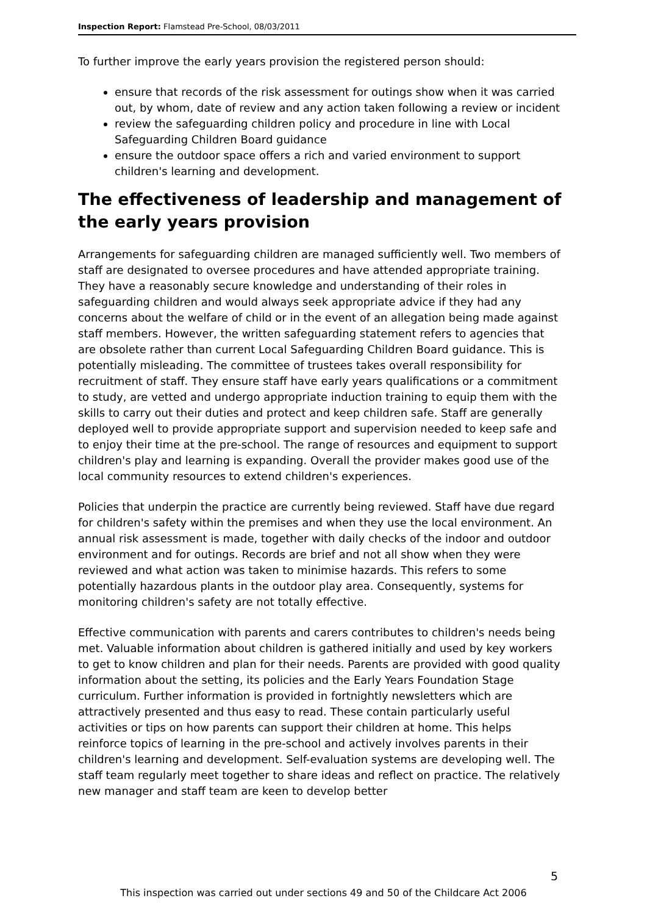Inspection Report: Flamstead Pre-School, 08/03/2011
To further improve the early years provision the registered person should:
ensure that records of the risk assessment for outings show when it was carried out, by whom, date of review and any action taken following a review or incident
review the safeguarding children policy and procedure in line with Local Safeguarding Children Board guidance
ensure the outdoor space offers a rich and varied environment to support children's learning and development.
The effectiveness of leadership and management of the early years provision
Arrangements for safeguarding children are managed sufficiently well. Two members of staff are designated to oversee procedures and have attended appropriate training. They have a reasonably secure knowledge and understanding of their roles in safeguarding children and would always seek appropriate advice if they had any concerns about the welfare of child or in the event of an allegation being made against staff members. However, the written safeguarding statement refers to agencies that are obsolete rather than current Local Safeguarding Children Board guidance. This is potentially misleading. The committee of trustees takes overall responsibility for recruitment of staff. They ensure staff have early years qualifications or a commitment to study, are vetted and undergo appropriate induction training to equip them with the skills to carry out their duties and protect and keep children safe. Staff are generally deployed well to provide appropriate support and supervision needed to keep safe and to enjoy their time at the pre-school. The range of resources and equipment to support children's play and learning is expanding. Overall the provider makes good use of the local community resources to extend children's experiences.
Policies that underpin the practice are currently being reviewed. Staff have due regard for children's safety within the premises and when they use the local environment. An annual risk assessment is made, together with daily checks of the indoor and outdoor environment and for outings. Records are brief and not all show when they were reviewed and what action was taken to minimise hazards. This refers to some potentially hazardous plants in the outdoor play area. Consequently, systems for monitoring children's safety are not totally effective.
Effective communication with parents and carers contributes to children's needs being met. Valuable information about children is gathered initially and used by key workers to get to know children and plan for their needs. Parents are provided with good quality information about the setting, its policies and the Early Years Foundation Stage curriculum. Further information is provided in fortnightly newsletters which are attractively presented and thus easy to read. These contain particularly useful activities or tips on how parents can support their children at home. This helps reinforce topics of learning in the pre-school and actively involves parents in their children's learning and development. Self-evaluation systems are developing well. The staff team regularly meet together to share ideas and reflect on practice. The relatively new manager and staff team are keen to develop better
5
This inspection was carried out under sections 49 and 50 of the Childcare Act 2006